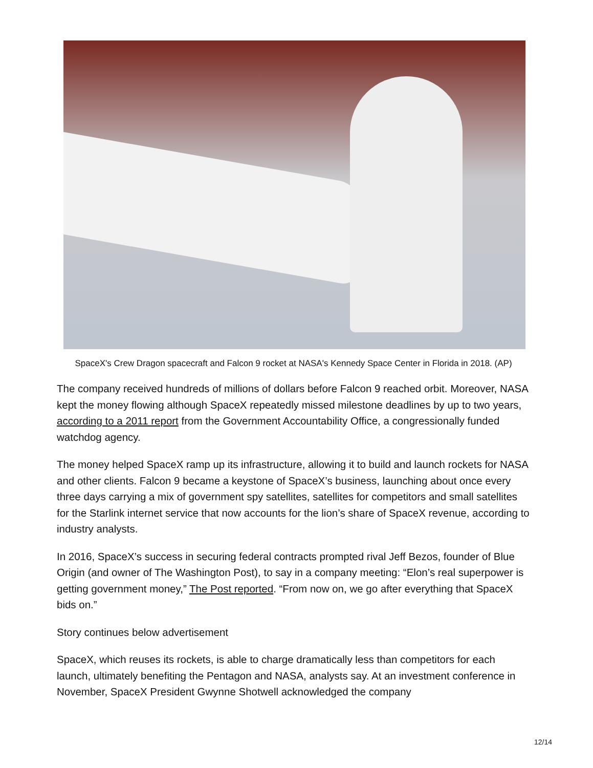SpaceX's Crew Dragon spacecraft and Falcon 9 rocket at NASA's Kennedy Space Center in Florida in 2018. (AP)
The company received hundreds of millions of dollars before Falcon 9 reached orbit. Moreover, NASA kept the money flowing although SpaceX repeatedly missed milestone deadlines by up to two years, according to a 2011 report from the Government Accountability Office, a congressionally funded watchdog agency.
The money helped SpaceX ramp up its infrastructure, allowing it to build and launch rockets for NASA and other clients. Falcon 9 became a keystone of SpaceX’s business, launching about once every three days carrying a mix of government spy satellites, satellites for competitors and small satellites for the Starlink internet service that now accounts for the lion’s share of SpaceX revenue, according to industry analysts.
In 2016, SpaceX’s success in securing federal contracts prompted rival Jeff Bezos, founder of Blue Origin (and owner of The Washington Post), to say in a company meeting: “Elon’s real superpower is getting government money,” The Post reported. “From now on, we go after everything that SpaceX bids on.”
Story continues below advertisement
SpaceX, which reuses its rockets, is able to charge dramatically less than competitors for each launch, ultimately benefiting the Pentagon and NASA, analysts say. At an investment conference in November, SpaceX President Gwynne Shotwell acknowledged the company
12/14